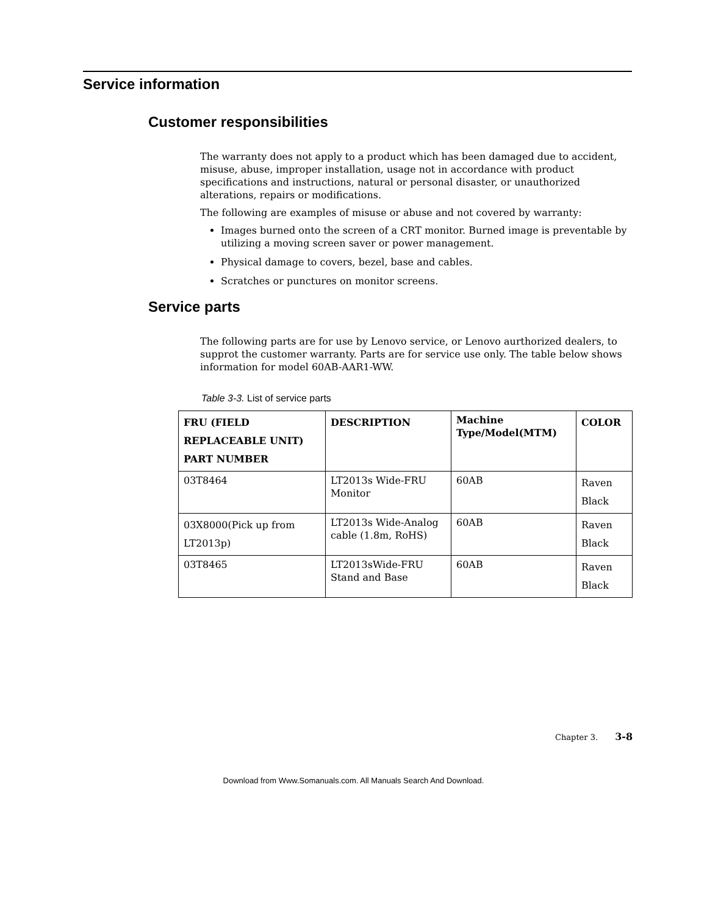Service information
Customer responsibilities
The warranty does not apply to a product which has been damaged due to accident, misuse, abuse, improper installation, usage not in accordance with product specifications and instructions, natural or personal disaster, or unauthorized alterations, repairs or modifications.
The following are examples of misuse or abuse and not covered by warranty:
Images burned onto the screen of a CRT monitor. Burned image is preventable by utilizing a moving screen saver or power management.
Physical damage to covers, bezel, base and cables.
Scratches or punctures on monitor screens.
Service parts
The following parts are for use by Lenovo service, or Lenovo aurthorized dealers, to supprot the customer warranty. Parts are for service use only. The table below shows information for model 60AB-AAR1-WW.
Table 3-3. List of service parts
| FRU (FIELD REPLACEABLE UNIT) PART NUMBER | DESCRIPTION | Machine Type/Model(MTM) | COLOR |
| --- | --- | --- | --- |
| 03T8464 | LT2013s Wide-FRU Monitor | 60AB | Raven Black |
| 03X8000(Pick up from LT2013p) | LT2013s Wide-Analog cable (1.8m, RoHS) | 60AB | Raven Black |
| 03T8465 | LT2013sWide-FRU Stand and Base | 60AB | Raven Black |
Chapter 3. 3-8
Download from Www.Somanuals.com. All Manuals Search And Download.